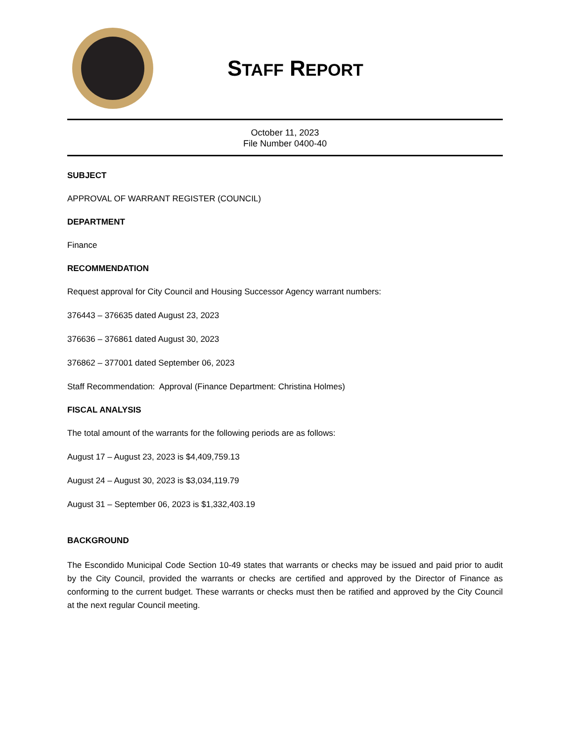STAFF REPORT
October 11, 2023
File Number 0400-40
SUBJECT
APPROVAL OF WARRANT REGISTER (COUNCIL)
DEPARTMENT
Finance
RECOMMENDATION
Request approval for City Council and Housing Successor Agency warrant numbers:
376443 – 376635 dated August 23, 2023
376636 – 376861 dated August 30, 2023
376862 – 377001 dated September 06, 2023
Staff Recommendation: Approval (Finance Department: Christina Holmes)
FISCAL ANALYSIS
The total amount of the warrants for the following periods are as follows:
August 17 – August 23, 2023 is $4,409,759.13
August 24 – August 30, 2023 is $3,034,119.79
August 31 – September 06, 2023 is $1,332,403.19
BACKGROUND
The Escondido Municipal Code Section 10-49 states that warrants or checks may be issued and paid prior to audit by the City Council, provided the warrants or checks are certified and approved by the Director of Finance as conforming to the current budget. These warrants or checks must then be ratified and approved by the City Council at the next regular Council meeting.